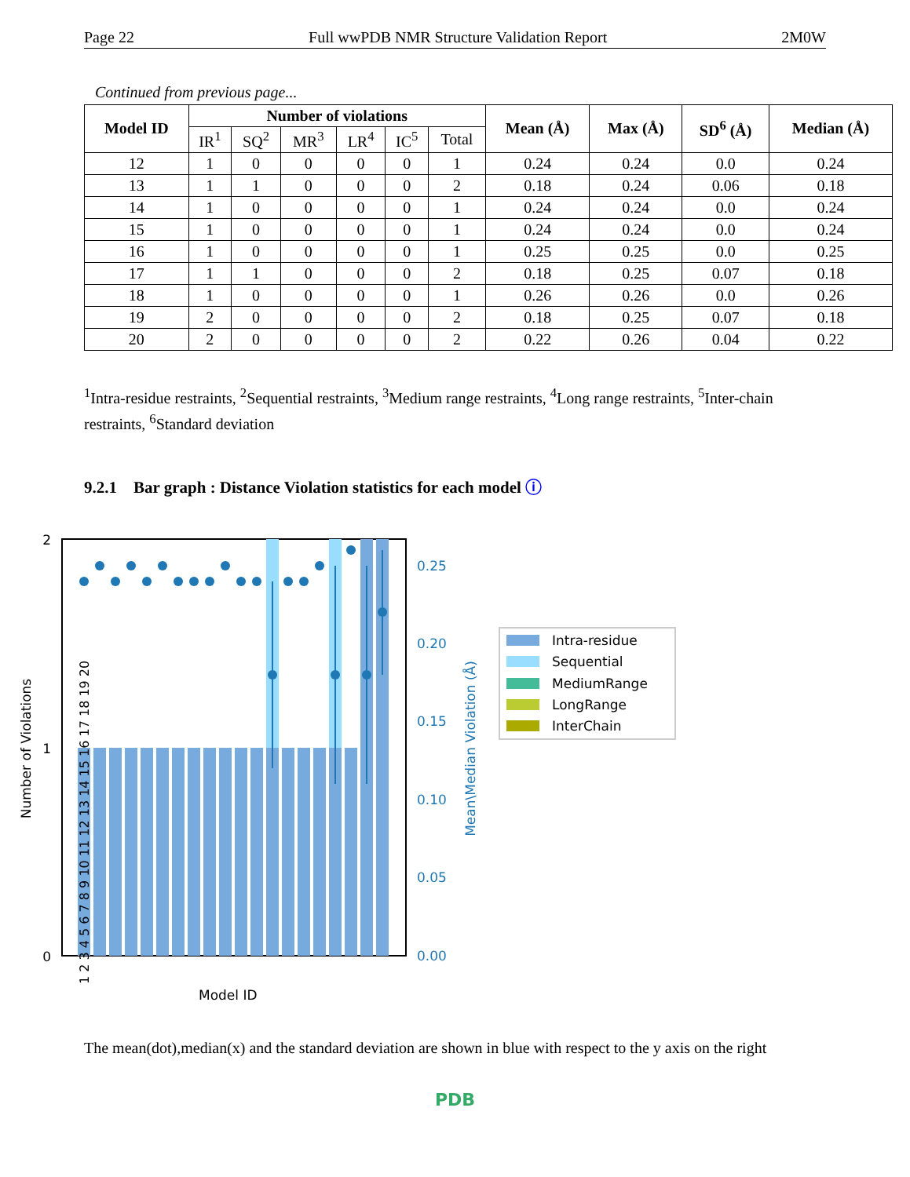Page 22 Full wwPDB NMR Structure Validation Report 2M0W
Continued from previous page...
| Model ID | Number of violations | | | | | | Mean (Å) | Max (Å) | SD<sup>6</sup> (Å) | Median (Å) |
| --- | --- | --- | --- | --- | --- | --- | --- | --- | --- | --- |
| | IR<sup>1</sup> | SQ<sup>2</sup> | MR<sup>3</sup> | LR<sup>4</sup> | IC<sup>5</sup> | Total | | | | |
| 12 | 1 | 0 | 0 | 0 | 0 | 1 | 0.24 | 0.24 | 0.0 | 0.24 |
| 13 | 1 | 1 | 0 | 0 | 0 | 2 | 0.18 | 0.24 | 0.06 | 0.18 |
| 14 | 1 | 0 | 0 | 0 | 0 | 1 | 0.24 | 0.24 | 0.0 | 0.24 |
| 15 | 1 | 0 | 0 | 0 | 0 | 1 | 0.24 | 0.24 | 0.0 | 0.24 |
| 16 | 1 | 0 | 0 | 0 | 0 | 1 | 0.25 | 0.25 | 0.0 | 0.25 |
| 17 | 1 | 1 | 0 | 0 | 0 | 2 | 0.18 | 0.25 | 0.07 | 0.18 |
| 18 | 1 | 0 | 0 | 0 | 0 | 1 | 0.26 | 0.26 | 0.0 | 0.26 |
| 19 | 2 | 0 | 0 | 0 | 0 | 2 | 0.18 | 0.25 | 0.07 | 0.18 |
| 20 | 2 | 0 | 0 | 0 | 0 | 2 | 0.22 | 0.26 | 0.04 | 0.22 |
<sup>1</sup> Intra-residue restraints, <sup>2</sup>Sequential restraints, <sup>3</sup>Medium range restraints, <sup>4</sup>Long range restraints, <sup>5</sup>Inter-chain restraints, <sup>6</sup>Standard deviation
9.2.1 Bar graph : Distance Violation statistics for each model ⓘ
2
1
0
0.25
0.20
0.15
0.10
0.05
0.00
Number of Violations
Mean\Median Violation (Å)
Model ID
1 2 3 4 5 6 7 8 9 10 11 12 13 14 15 16 17 18 19 20
Intra-residue
Sequential
MediumRange
LongRange
InterChain
The mean(dot),median(x) and the standard deviation are shown in blue with respect to the y axis on the right
PDB